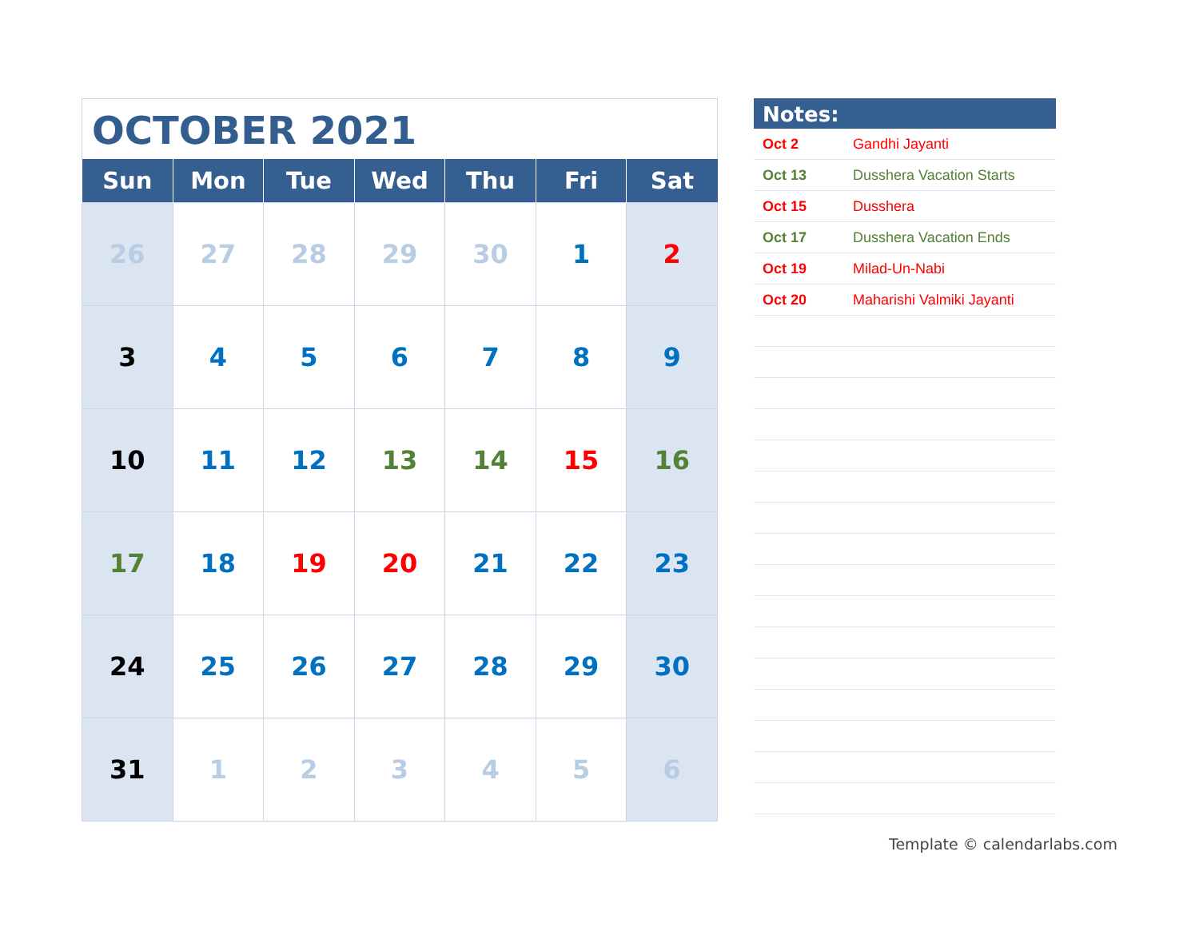OCTOBER 2021
| Sun | Mon | Tue | Wed | Thu | Fri | Sat |
| --- | --- | --- | --- | --- | --- | --- |
| 26 | 27 | 28 | 29 | 30 | 1 | 2 |
| 3 | 4 | 5 | 6 | 7 | 8 | 9 |
| 10 | 11 | 12 | 13 | 14 | 15 | 16 |
| 17 | 18 | 19 | 20 | 21 | 22 | 23 |
| 24 | 25 | 26 | 27 | 28 | 29 | 30 |
| 31 | 1 | 2 | 3 | 4 | 5 | 6 |
Notes:
| Oct 2 | Gandhi Jayanti |
| Oct 13 | Dusshera Vacation Starts |
| Oct 15 | Dusshera |
| Oct 17 | Dusshera Vacation Ends |
| Oct 19 | Milad-Un-Nabi |
| Oct 20 | Maharishi Valmiki Jayanti |
Template © calendarlabs.com